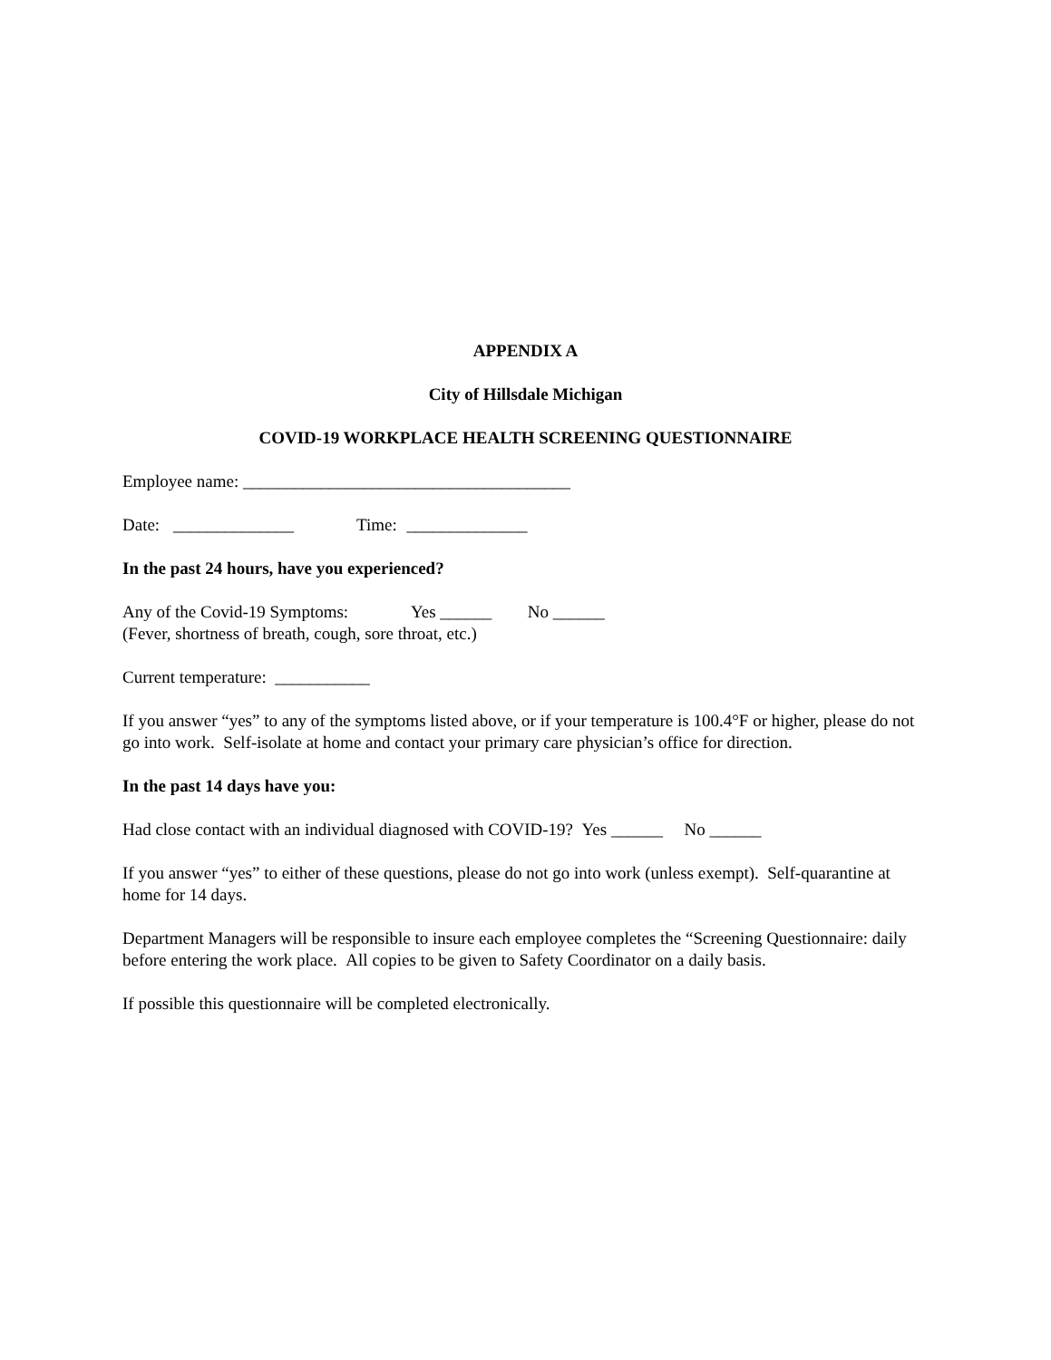APPENDIX A
City of Hillsdale Michigan
COVID-19 WORKPLACE HEALTH SCREENING QUESTIONNAIRE
Employee name: ______________________________________
Date: ______________ Time: ______________
In the past 24 hours, have you experienced?
Any of the Covid-19 Symptoms: Yes ______ No ______
(Fever, shortness of breath, cough, sore throat, etc.)
Current temperature: ___________
If you answer “yes” to any of the symptoms listed above, or if your temperature is 100.4°F or higher, please do not go into work. Self-isolate at home and contact your primary care physician’s office for direction.
In the past 14 days have you:
Had close contact with an individual diagnosed with COVID-19? Yes ______ No ______
If you answer “yes” to either of these questions, please do not go into work (unless exempt). Self-quarantine at home for 14 days.
Department Managers will be responsible to insure each employee completes the “Screening Questionnaire: daily before entering the work place. All copies to be given to Safety Coordinator on a daily basis.
If possible this questionnaire will be completed electronically.